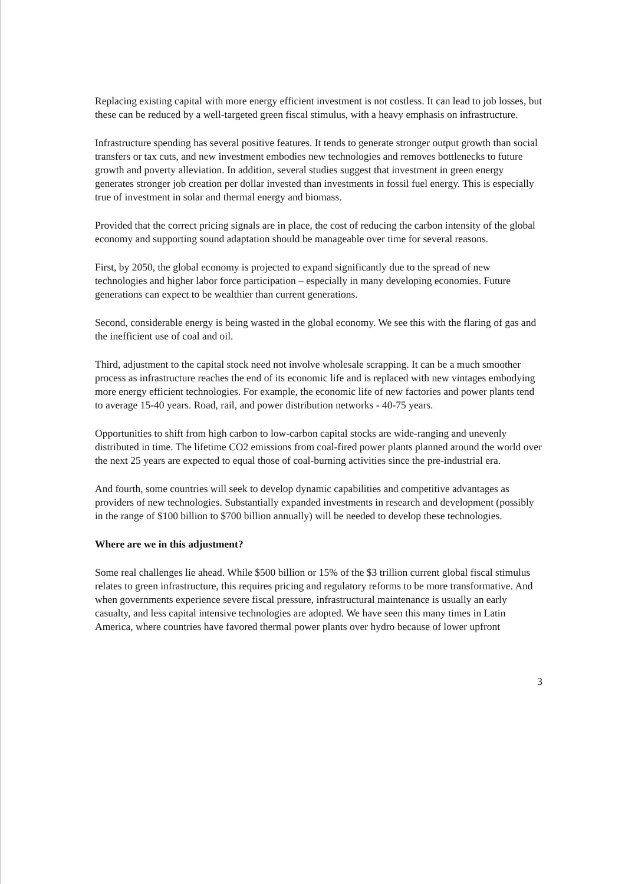Replacing existing capital with more energy efficient investment is not costless. It can lead to job losses, but these can be reduced by a well-targeted green fiscal stimulus, with a heavy emphasis on infrastructure.
Infrastructure spending has several positive features. It tends to generate stronger output growth than social transfers or tax cuts, and new investment embodies new technologies and removes bottlenecks to future growth and poverty alleviation. In addition, several studies suggest that investment in green energy generates stronger job creation per dollar invested than investments in fossil fuel energy. This is especially true of investment in solar and thermal energy and biomass.
Provided that the correct pricing signals are in place, the cost of reducing the carbon intensity of the global economy and supporting sound adaptation should be manageable over time for several reasons.
First, by 2050, the global economy is projected to expand significantly due to the spread of new technologies and higher labor force participation – especially in many developing economies. Future generations can expect to be wealthier than current generations.
Second, considerable energy is being wasted in the global economy. We see this with the flaring of gas and the inefficient use of coal and oil.
Third, adjustment to the capital stock need not involve wholesale scrapping. It can be a much smoother process as infrastructure reaches the end of its economic life and is replaced with new vintages embodying more energy efficient technologies. For example, the economic life of new factories and power plants tend to average 15-40 years. Road, rail, and power distribution networks - 40-75 years.
Opportunities to shift from high carbon to low-carbon capital stocks are wide-ranging and unevenly distributed in time. The lifetime CO2 emissions from coal-fired power plants planned around the world over the next 25 years are expected to equal those of coal-burning activities since the pre-industrial era.
And fourth, some countries will seek to develop dynamic capabilities and competitive advantages as providers of new technologies. Substantially expanded investments in research and development (possibly in the range of $100 billion to $700 billion annually) will be needed to develop these technologies.
Where are we in this adjustment?
Some real challenges lie ahead. While $500 billion or 15% of the $3 trillion current global fiscal stimulus relates to green infrastructure, this requires pricing and regulatory reforms to be more transformative. And when governments experience severe fiscal pressure, infrastructural maintenance is usually an early casualty, and less capital intensive technologies are adopted. We have seen this many times in Latin America, where countries have favored thermal power plants over hydro because of lower upfront
3